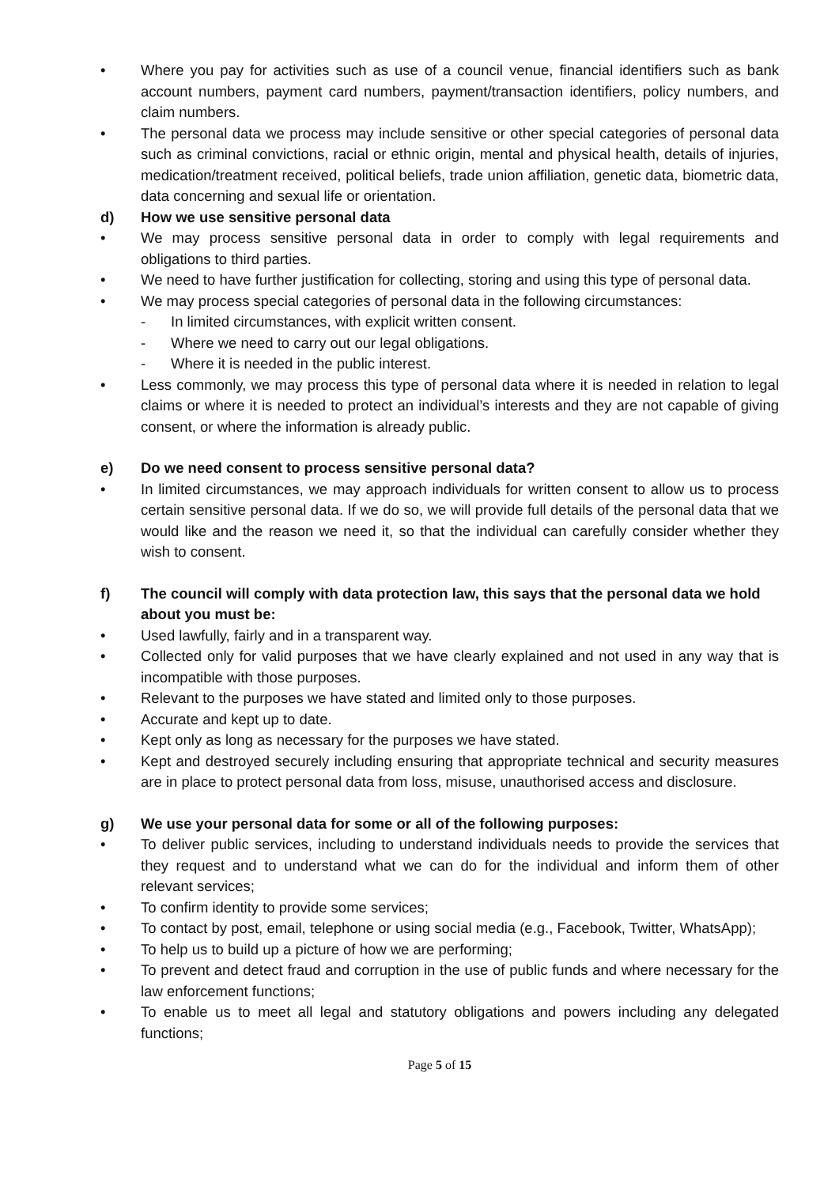• Where you pay for activities such as use of a council venue, financial identifiers such as bank account numbers, payment card numbers, payment/transaction identifiers, policy numbers, and claim numbers.
• The personal data we process may include sensitive or other special categories of personal data such as criminal convictions, racial or ethnic origin, mental and physical health, details of injuries, medication/treatment received, political beliefs, trade union affiliation, genetic data, biometric data, data concerning and sexual life or orientation.
d) How we use sensitive personal data
• We may process sensitive personal data in order to comply with legal requirements and obligations to third parties.
• We need to have further justification for collecting, storing and using this type of personal data.
• We may process special categories of personal data in the following circumstances:
- In limited circumstances, with explicit written consent.
- Where we need to carry out our legal obligations.
- Where it is needed in the public interest.
• Less commonly, we may process this type of personal data where it is needed in relation to legal claims or where it is needed to protect an individual’s interests and they are not capable of giving consent, or where the information is already public.
e) Do we need consent to process sensitive personal data?
• In limited circumstances, we may approach individuals for written consent to allow us to process certain sensitive personal data. If we do so, we will provide full details of the personal data that we would like and the reason we need it, so that the individual can carefully consider whether they wish to consent.
f) The council will comply with data protection law, this says that the personal data we hold about you must be:
• Used lawfully, fairly and in a transparent way.
• Collected only for valid purposes that we have clearly explained and not used in any way that is incompatible with those purposes.
• Relevant to the purposes we have stated and limited only to those purposes.
• Accurate and kept up to date.
• Kept only as long as necessary for the purposes we have stated.
• Kept and destroyed securely including ensuring that appropriate technical and security measures are in place to protect personal data from loss, misuse, unauthorised access and disclosure.
g) We use your personal data for some or all of the following purposes:
• To deliver public services, including to understand individuals needs to provide the services that they request and to understand what we can do for the individual and inform them of other relevant services;
• To confirm identity to provide some services;
• To contact by post, email, telephone or using social media (e.g., Facebook, Twitter, WhatsApp);
• To help us to build up a picture of how we are performing;
• To prevent and detect fraud and corruption in the use of public funds and where necessary for the law enforcement functions;
• To enable us to meet all legal and statutory obligations and powers including any delegated functions;
Page 5 of 15